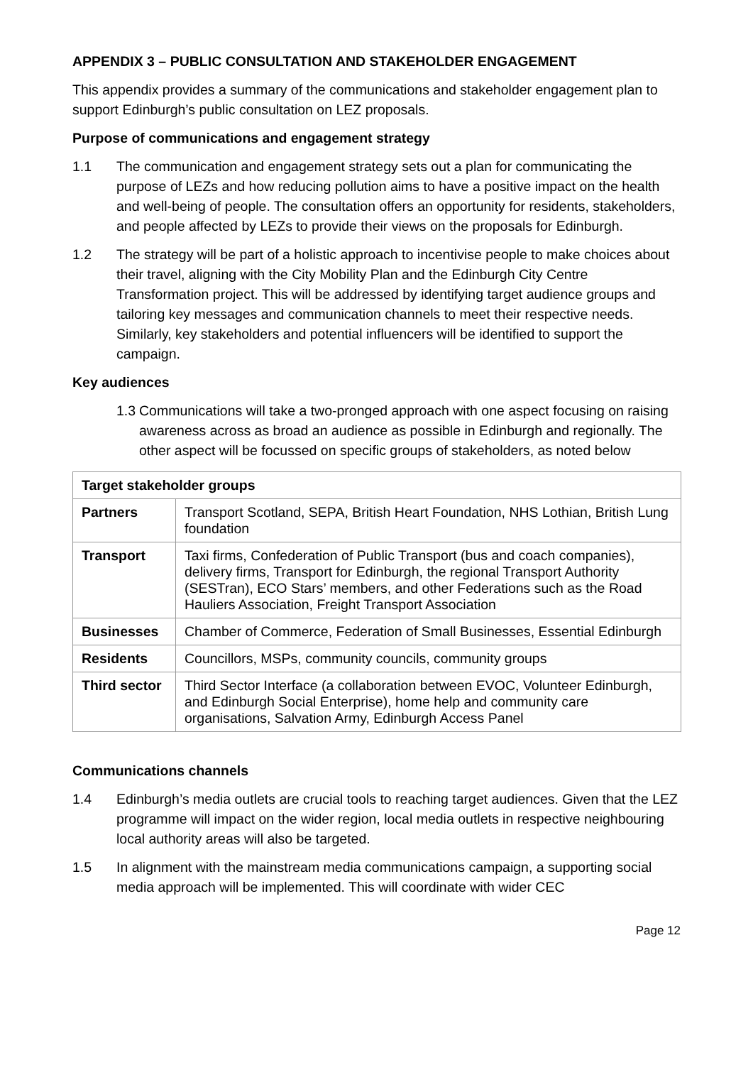APPENDIX 3 – PUBLIC CONSULTATION AND STAKEHOLDER ENGAGEMENT
This appendix provides a summary of the communications and stakeholder engagement plan to support Edinburgh’s public consultation on LEZ proposals.
Purpose of communications and engagement strategy
1.1 The communication and engagement strategy sets out a plan for communicating the purpose of LEZs and how reducing pollution aims to have a positive impact on the health and well-being of people. The consultation offers an opportunity for residents, stakeholders, and people affected by LEZs to provide their views on the proposals for Edinburgh.
1.2 The strategy will be part of a holistic approach to incentivise people to make choices about their travel, aligning with the City Mobility Plan and the Edinburgh City Centre Transformation project. This will be addressed by identifying target audience groups and tailoring key messages and communication channels to meet their respective needs. Similarly, key stakeholders and potential influencers will be identified to support the campaign.
Key audiences
1.3 Communications will take a two-pronged approach with one aspect focusing on raising awareness across as broad an audience as possible in Edinburgh and regionally. The other aspect will be focussed on specific groups of stakeholders, as noted below
| Target stakeholder groups | |
| --- | --- |
| Partners | Transport Scotland, SEPA, British Heart Foundation, NHS Lothian, British Lung foundation |
| Transport | Taxi firms, Confederation of Public Transport (bus and coach companies), delivery firms, Transport for Edinburgh, the regional Transport Authority (SESTran), ECO Stars’ members, and other Federations such as the Road Hauliers Association, Freight Transport Association |
| Businesses | Chamber of Commerce, Federation of Small Businesses, Essential Edinburgh |
| Residents | Councillors, MSPs, community councils, community groups |
| Third sector | Third Sector Interface (a collaboration between EVOC, Volunteer Edinburgh, and Edinburgh Social Enterprise), home help and community care organisations, Salvation Army, Edinburgh Access Panel |
Communications channels
1.4 Edinburgh’s media outlets are crucial tools to reaching target audiences. Given that the LEZ programme will impact on the wider region, local media outlets in respective neighbouring local authority areas will also be targeted.
1.5 In alignment with the mainstream media communications campaign, a supporting social media approach will be implemented. This will coordinate with wider CEC
Page 12